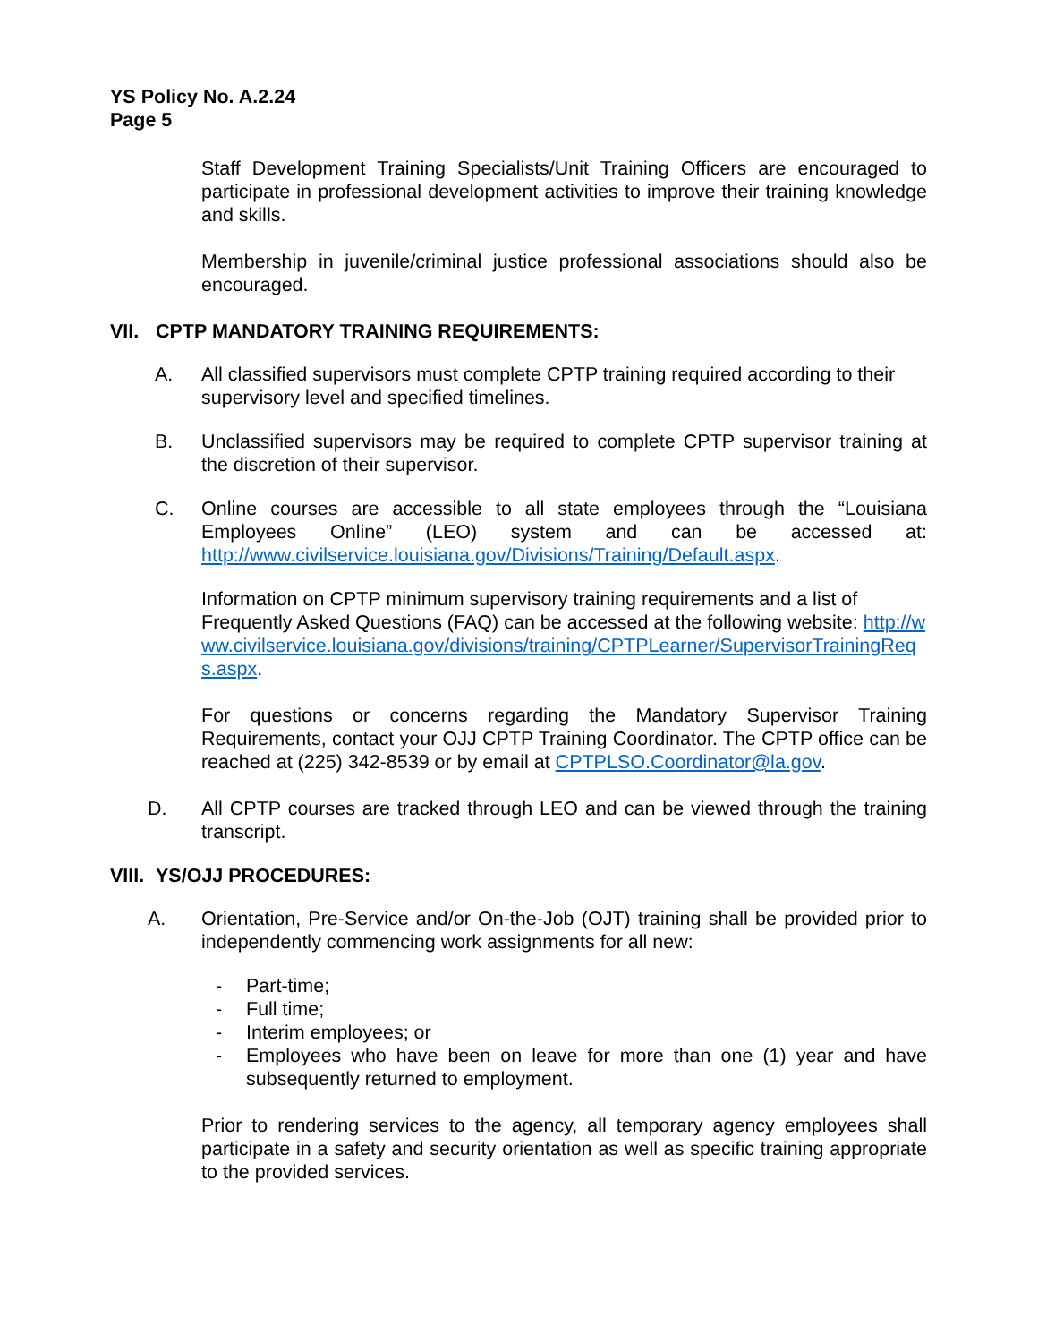YS Policy No. A.2.24
Page 5
Staff Development Training Specialists/Unit Training Officers are encouraged to participate in professional development activities to improve their training knowledge and skills.
Membership in juvenile/criminal justice professional associations should also be encouraged.
VII. CPTP MANDATORY TRAINING REQUIREMENTS:
A. All classified supervisors must complete CPTP training required according to their supervisory level and specified timelines.
B. Unclassified supervisors may be required to complete CPTP supervisor training at the discretion of their supervisor.
C. Online courses are accessible to all state employees through the “Louisiana Employees Online” (LEO) system and can be accessed at: http://www.civilservice.louisiana.gov/Divisions/Training/Default.aspx.
Information on CPTP minimum supervisory training requirements and a list of Frequently Asked Questions (FAQ) can be accessed at the following website: http://www.civilservice.louisiana.gov/divisions/training/CPTPLearner/SupervisorTrainingReqs.aspx.
For questions or concerns regarding the Mandatory Supervisor Training Requirements, contact your OJJ CPTP Training Coordinator. The CPTP office can be reached at (225) 342-8539 or by email at CPTPLSO.Coordinator@la.gov.
D. All CPTP courses are tracked through LEO and can be viewed through the training transcript.
VIII. YS/OJJ PROCEDURES:
A. Orientation, Pre-Service and/or On-the-Job (OJT) training shall be provided prior to independently commencing work assignments for all new:
- Part-time;
- Full time;
- Interim employees; or
- Employees who have been on leave for more than one (1) year and have subsequently returned to employment.
Prior to rendering services to the agency, all temporary agency employees shall participate in a safety and security orientation as well as specific training appropriate to the provided services.